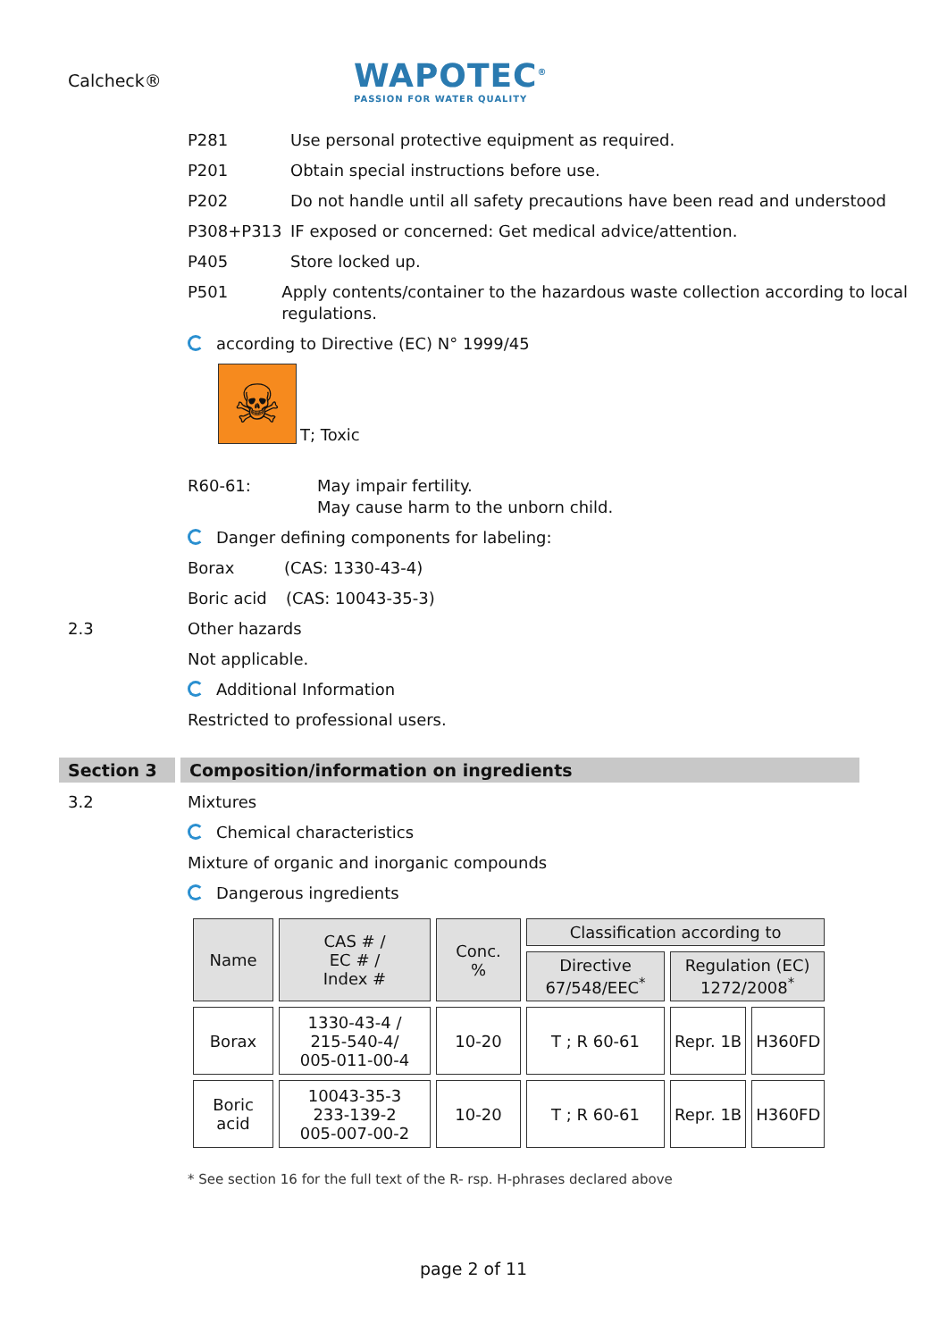Calcheck®
WAPOTEC<sup>®</sup>
PASSION FOR WATER QUALITY
P281 Use personal protective equipment as required.
P201 Obtain special instructions before use.
P202 Do not handle until all safety precautions have been read and understood
P308+P313 IF exposed or concerned: Get medical advice/attention.
P405 Store locked up.
P501 Apply contents/container to the hazardous waste collection according to local regulations.
according to Directive (EC) N° 1999/45
☠
T; Toxic
R60-61: May impair fertility.
May cause harm to the unborn child.
Danger defining components for labeling:
Borax (CAS: 1330-43-4)
Boric acid (CAS: 10043-35-3)
2.3 Other hazards
Not applicable.
Additional Information
Restricted to professional users.
Section 3 Composition/information on ingredients
3.2 Mixtures
Chemical characteristics
Mixture of organic and inorganic compounds
Dangerous ingredients
| Name | CAS # / EC # / Index # | Conc. % | Classification according to | | |
| --- | --- | --- | --- | --- | --- |
| | | | Directive 67/548/EEC<sup>*</sup> | Regulation (EC) 1272/2008<sup>*</sup> | |
| Borax | 1330-43-4 / 215-540-4/ 005-011-00-4 | 10-20 | T ; R 60-61 | Repr. 1B | H360FD |
| Boric acid | 10043-35-3 233-139-2 005-007-00-2 | 10-20 | T ; R 60-61 | Repr. 1B | H360FD |
* See section 16 for the full text of the R- rsp. H-phrases declared above
page 2 of 11